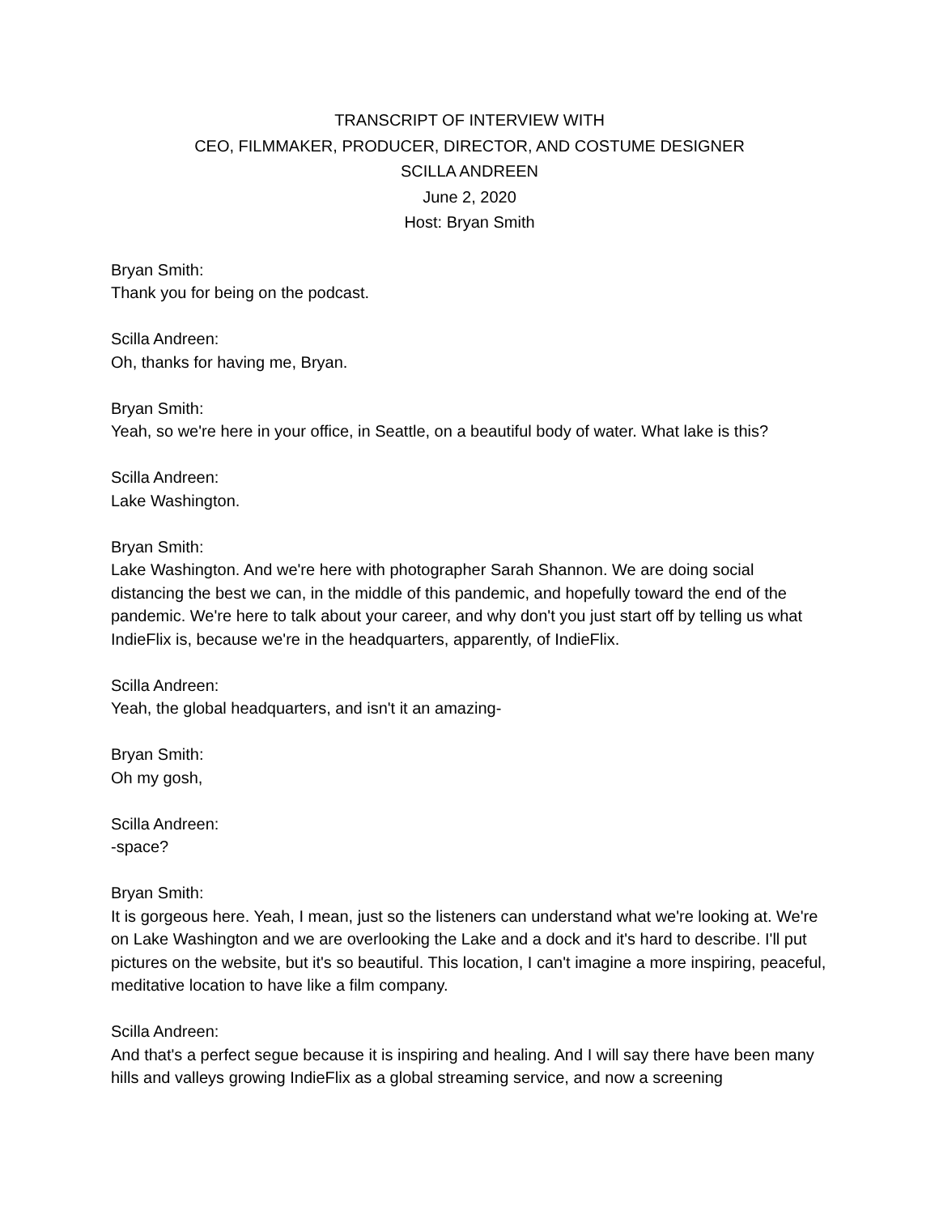TRANSCRIPT OF INTERVIEW WITH
CEO, FILMMAKER, PRODUCER, DIRECTOR, AND COSTUME DESIGNER
SCILLA ANDREEN
June 2, 2020
Host: Bryan Smith
Bryan Smith:
Thank you for being on the podcast.
Scilla Andreen:
Oh, thanks for having me, Bryan.
Bryan Smith:
Yeah, so we're here in your office, in Seattle, on a beautiful body of water. What lake is this?
Scilla Andreen:
Lake Washington.
Bryan Smith:
Lake Washington. And we're here with photographer Sarah Shannon. We are doing social distancing the best we can, in the middle of this pandemic, and hopefully toward the end of the pandemic. We're here to talk about your career, and why don't you just start off by telling us what IndieFlix is, because we're in the headquarters, apparently, of IndieFlix.
Scilla Andreen:
Yeah, the global headquarters, and isn't it an amazing-
Bryan Smith:
Oh my gosh,
Scilla Andreen:
-space?
Bryan Smith:
It is gorgeous here. Yeah, I mean, just so the listeners can understand what we're looking at. We're on Lake Washington and we are overlooking the Lake and a dock and it's hard to describe. I'll put pictures on the website, but it's so beautiful. This location, I can't imagine a more inspiring, peaceful, meditative location to have like a film company.
Scilla Andreen:
And that's a perfect segue because it is inspiring and healing. And I will say there have been many hills and valleys growing IndieFlix as a global streaming service, and now a screening